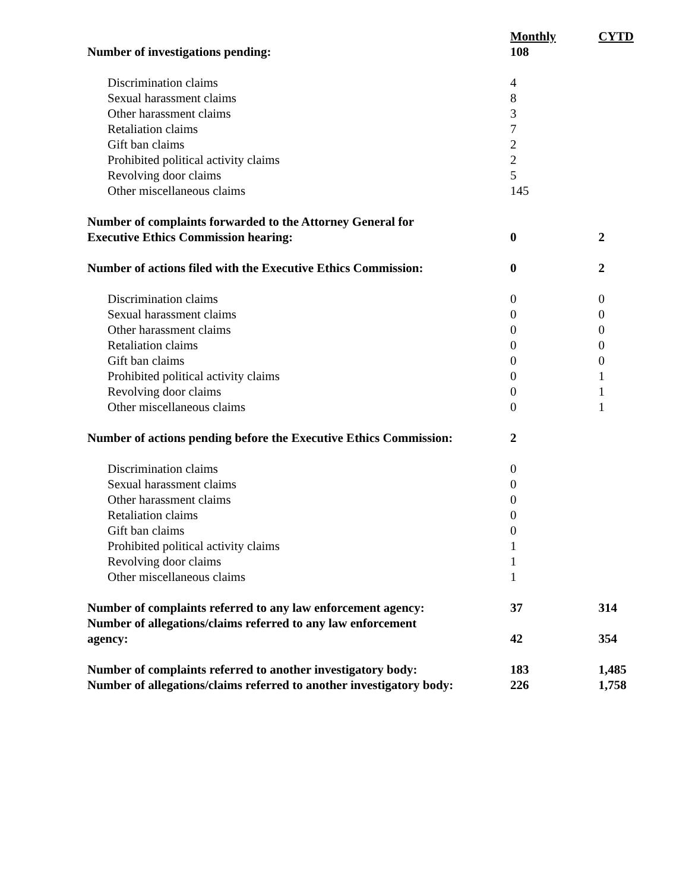| | Monthly | CYTD |
| --- | --- | --- |
| Number of investigations pending: | 108 | |
| Discrimination claims | 4 | |
| Sexual harassment claims | 8 | |
| Other harassment claims | 3 | |
| Retaliation claims | 7 | |
| Gift ban claims | 2 | |
| Prohibited political activity claims | 2 | |
| Revolving door claims | 5 | |
| Other miscellaneous claims | 145 | |
| Number of complaints forwarded to the Attorney General for Executive Ethics Commission hearing: | 0 | 2 |
| Number of actions filed with the Executive Ethics Commission: | 0 | 2 |
| Discrimination claims | 0 | 0 |
| Sexual harassment claims | 0 | 0 |
| Other harassment claims | 0 | 0 |
| Retaliation claims | 0 | 0 |
| Gift ban claims | 0 | 0 |
| Prohibited political activity claims | 0 | 1 |
| Revolving door claims | 0 | 1 |
| Other miscellaneous claims | 0 | 1 |
| Number of actions pending before the Executive Ethics Commission: | 2 | |
| Discrimination claims | 0 | |
| Sexual harassment claims | 0 | |
| Other harassment claims | 0 | |
| Retaliation claims | 0 | |
| Gift ban claims | 0 | |
| Prohibited political activity claims | 1 | |
| Revolving door claims | 1 | |
| Other miscellaneous claims | 1 | |
| Number of complaints referred to any law enforcement agency: | 37 | 314 |
| Number of allegations/claims referred to any law enforcement agency: | 42 | 354 |
| Number of complaints referred to another investigatory body: | 183 | 1,485 |
| Number of allegations/claims referred to another investigatory body: | 226 | 1,758 |